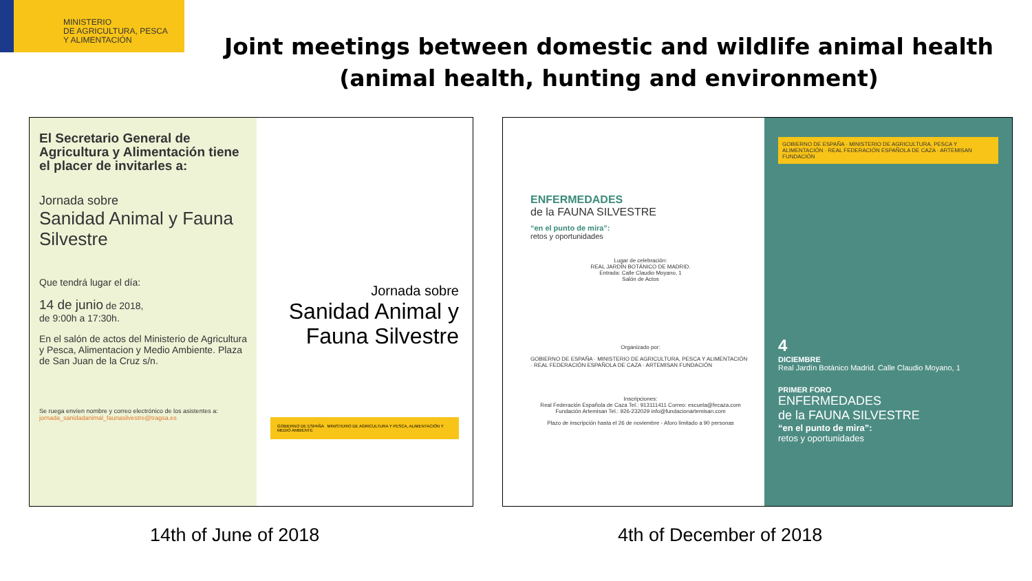MINISTERIO
DE AGRICULTURA, PESCA
Y ALIMENTACIÓN
Joint meetings between domestic and wildlife animal health (animal health, hunting and environment)
El Secretario General de Agricultura y Alimentación tiene el placer de invitarles a:
Jornada sobre
Sanidad Animal y Fauna Silvestre
Que tendrá lugar el día:
14 de junio de 2018,
de 9:00h a 17:30h.
En el salón de actos del Ministerio de Agricultura y Pesca, Alimentacion y Medio Ambiente. Plaza de San Juan de la Cruz s/n.
Se ruega envíen nombre y correo electrónico de los asistentes a:
jornada_sanidadanimal_faunasilvestre@tragsa.es
Jornada sobre
Sanidad Animal y Fauna Silvestre
GOBIERNO DE ESPAÑA MINISTERIO DE AGRICULTURA Y PESCA, ALIMENTACIÓN Y MEDIO AMBIENTE
ENFERMEDADES
de la FAUNA SILVESTRE
“en el punto de mira”:
retos y oportunidades
Lugar de celebración:
REAL JARDÍN BOTÁNICO DE MADRID.
Entrada: Calle Claudio Moyano, 1
Salón de Actos
Organizado por:
GOBIERNO DE ESPAÑA · MINISTERIO DE AGRICULTURA, PESCA Y ALIMENTACIÓN · REAL FEDERACIÓN ESPAÑOLA DE CAZA · ARTEMISAN FUNDACIÓN
Inscripciones:
Real Federación Española de Caza Tel.: 913111411 Correo: escuela@fecaza.com
Fundación Artemisan Tel.: 926-232029 info@fundacionartemisan.com
Plazo de inscripción hasta el 26 de noviembre - Aforo limitado a 90 personas
GOBIERNO DE ESPAÑA · MINISTERIO DE AGRICULTURA, PESCA Y ALIMENTACIÓN · REAL FEDERACIÓN ESPAÑOLA DE CAZA · ARTEMISAN FUNDACIÓN
4
DICIEMBRE
Real Jardín Botánico Madrid. Calle Claudio Moyano, 1
PRIMER FORO
ENFERMEDADES
de la FAUNA SILVESTRE
“en el punto de mira”:
retos y oportunidades
14th of June of 2018 4th of December of 2018